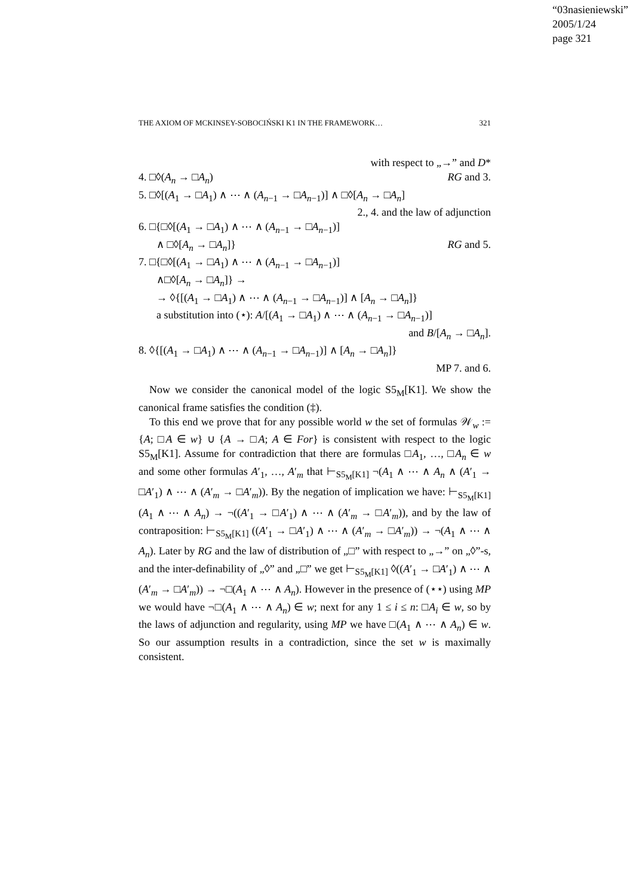“03nasieniewski”
2005/1/24
page 321
THE AXIOM OF MCKINSEY-SOBOCIŃSKI K1 IN THE FRAMEWORK… 321
with respect to „→” and D*
4. □◊(A<sub>n</sub> → □A<sub>n</sub>) RG and 3.
5. □◊[(A<sub>1</sub> → □A<sub>1</sub>) ∧ ⋯ ∧ (A<sub>n−1</sub> → □A<sub>n−1</sub>)] ∧ □◊[A<sub>n</sub> → □A<sub>n</sub>]
2., 4. and the law of adjunction
6. □{□◊[(A<sub>1</sub> → □A<sub>1</sub>) ∧ ⋯ ∧ (A<sub>n−1</sub> → □A<sub>n−1</sub>)]
∧ □◊[A<sub>n</sub> → □A<sub>n</sub>]} RG and 5.
7. □{□◊[(A<sub>1</sub> → □A<sub>1</sub>) ∧ ⋯ ∧ (A<sub>n−1</sub> → □A<sub>n−1</sub>)]
∧□◊[A<sub>n</sub> → □A<sub>n</sub>]} →
→ ◊{[(A<sub>1</sub> → □A<sub>1</sub>) ∧ ⋯ ∧ (A<sub>n−1</sub> → □A<sub>n−1</sub>)] ∧ [A<sub>n</sub> → □A<sub>n</sub>]}
a substitution into (⋆): A/[(A<sub>1</sub> → □A<sub>1</sub>) ∧ ⋯ ∧ (A<sub>n−1</sub> → □A<sub>n−1</sub>)]
and B/[A<sub>n</sub> → □A<sub>n</sub>].
8. ◊{[(A<sub>1</sub> → □A<sub>1</sub>) ∧ ⋯ ∧ (A<sub>n−1</sub> → □A<sub>n−1</sub>)] ∧ [A<sub>n</sub> → □A<sub>n</sub>]}
MP 7. and 6.
Now we consider the canonical model of the logic S5<sub>M</sub>[K1]. We show the canonical frame satisfies the condition (‡).
To this end we prove that for any possible world w the set of formulas 𝒲<sub>w</sub> := {A; □A ∈ w} ∪ {A → □A; A ∈ For} is consistent with respect to the logic S5<sub>M</sub>[K1]. Assume for contradiction that there are formulas □A<sub>1</sub>, …, □A<sub>n</sub> ∈ w and some other formulas A′<sub>1</sub>, …, A′<sub>m</sub> that ⊢<sub>S5<sub>M</sub>[K1]</sub> ¬(A<sub>1</sub> ∧ ⋯ ∧ A<sub>n</sub> ∧ (A′<sub>1</sub> → □A′<sub>1</sub>) ∧ ⋯ ∧ (A′<sub>m</sub> → □A′<sub>m</sub>)). By the negation of implication we have: ⊢<sub>S5<sub>M</sub>[K1]</sub> (A<sub>1</sub> ∧ ⋯ ∧ A<sub>n</sub>) → ¬((A′<sub>1</sub> → □A′<sub>1</sub>) ∧ ⋯ ∧ (A′<sub>m</sub> → □A′<sub>m</sub>)), and by the law of contraposition: ⊢<sub>S5<sub>M</sub>[K1]</sub> ((A′<sub>1</sub> → □A′<sub>1</sub>) ∧ ⋯ ∧ (A′<sub>m</sub> → □A′<sub>m</sub>)) → ¬(A<sub>1</sub> ∧ ⋯ ∧ A<sub>n</sub>). Later by RG and the law of distribution of „□” with respect to „→” on „◊”-s, and the inter-definability of „◊” and „□” we get ⊢<sub>S5<sub>M</sub>[K1]</sub> ◊((A′<sub>1</sub> → □A′<sub>1</sub>) ∧ ⋯ ∧ (A′<sub>m</sub> → □A′<sub>m</sub>)) → ¬□(A<sub>1</sub> ∧ ⋯ ∧ A<sub>n</sub>). However in the presence of (⋆⋆) using MP we would have ¬□(A<sub>1</sub> ∧ ⋯ ∧ A<sub>n</sub>) ∈ w; next for any 1 ≤ i ≤ n: □A<sub>i</sub> ∈ w, so by the laws of adjunction and regularity, using MP we have □(A<sub>1</sub> ∧ ⋯ ∧ A<sub>n</sub>) ∈ w. So our assumption results in a contradiction, since the set w is maximally consistent.